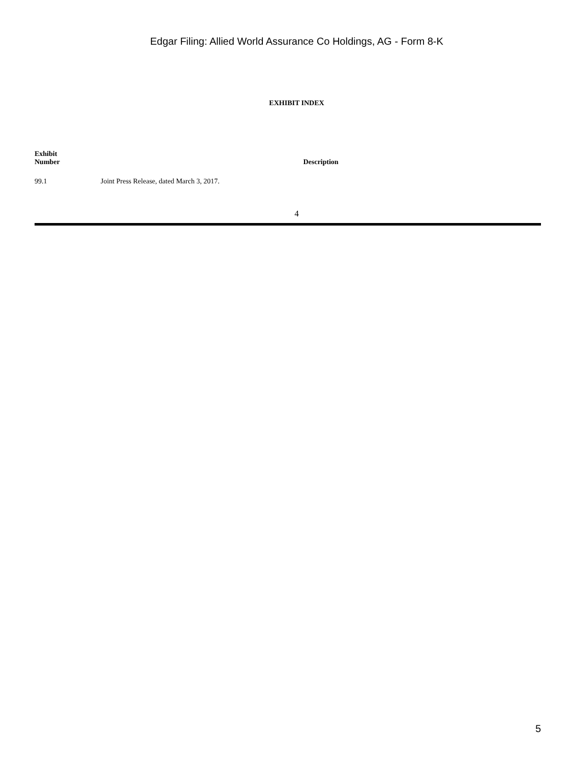Edgar Filing: Allied World Assurance Co Holdings, AG - Form 8-K
EXHIBIT INDEX
| Exhibit Number | Description |
| --- | --- |
| 99.1 | Joint Press Release, dated March 3, 2017. |
4
5